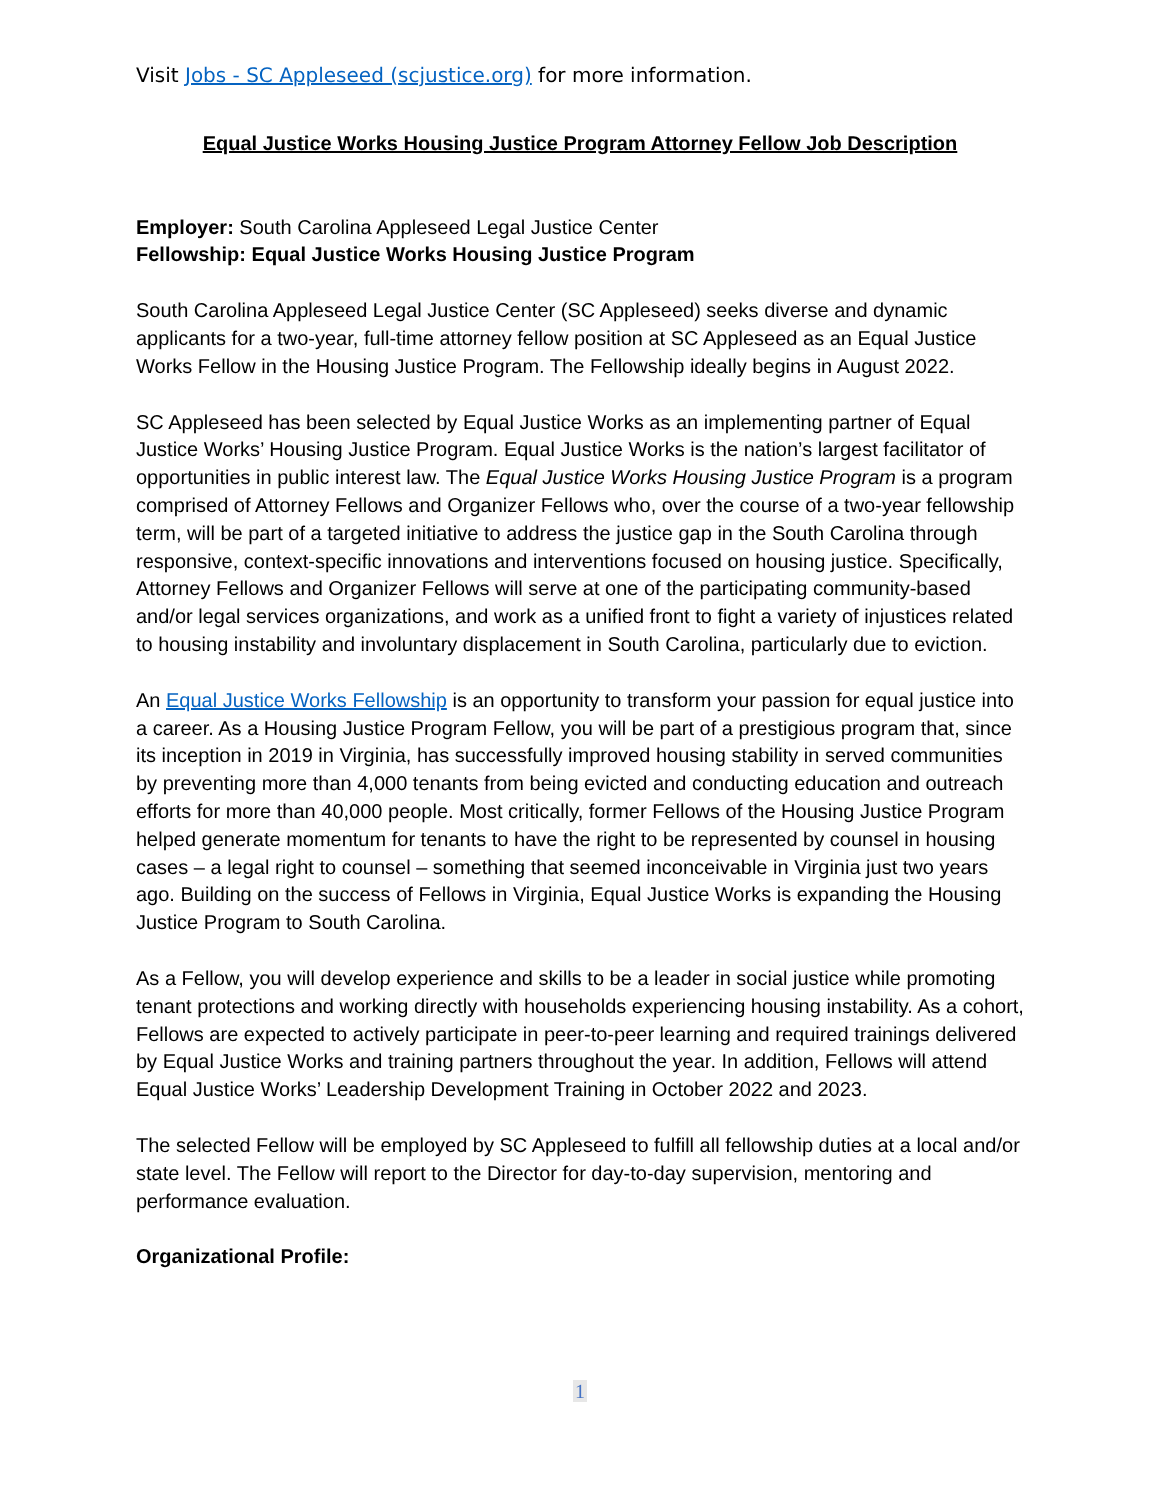Visit Jobs - SC Appleseed (scjustice.org) for more information.
Equal Justice Works Housing Justice Program Attorney Fellow Job Description
Employer: South Carolina Appleseed Legal Justice Center
Fellowship: Equal Justice Works Housing Justice Program
South Carolina Appleseed Legal Justice Center (SC Appleseed) seeks diverse and dynamic applicants for a two-year, full-time attorney fellow position at SC Appleseed as an Equal Justice Works Fellow in the Housing Justice Program. The Fellowship ideally begins in August 2022.
SC Appleseed has been selected by Equal Justice Works as an implementing partner of Equal Justice Works’ Housing Justice Program. Equal Justice Works is the nation’s largest facilitator of opportunities in public interest law. The Equal Justice Works Housing Justice Program is a program comprised of Attorney Fellows and Organizer Fellows who, over the course of a two-year fellowship term, will be part of a targeted initiative to address the justice gap in the South Carolina through responsive, context-specific innovations and interventions focused on housing justice. Specifically, Attorney Fellows and Organizer Fellows will serve at one of the participating community-based and/or legal services organizations, and work as a unified front to fight a variety of injustices related to housing instability and involuntary displacement in South Carolina, particularly due to eviction.
An Equal Justice Works Fellowship is an opportunity to transform your passion for equal justice into a career. As a Housing Justice Program Fellow, you will be part of a prestigious program that, since its inception in 2019 in Virginia, has successfully improved housing stability in served communities by preventing more than 4,000 tenants from being evicted and conducting education and outreach efforts for more than 40,000 people. Most critically, former Fellows of the Housing Justice Program helped generate momentum for tenants to have the right to be represented by counsel in housing cases – a legal right to counsel – something that seemed inconceivable in Virginia just two years ago. Building on the success of Fellows in Virginia, Equal Justice Works is expanding the Housing Justice Program to South Carolina.
As a Fellow, you will develop experience and skills to be a leader in social justice while promoting tenant protections and working directly with households experiencing housing instability. As a cohort, Fellows are expected to actively participate in peer-to-peer learning and required trainings delivered by Equal Justice Works and training partners throughout the year. In addition, Fellows will attend Equal Justice Works’ Leadership Development Training in October 2022 and 2023.
The selected Fellow will be employed by SC Appleseed to fulfill all fellowship duties at a local and/or state level. The Fellow will report to the Director for day-to-day supervision, mentoring and performance evaluation.
Organizational Profile:
1